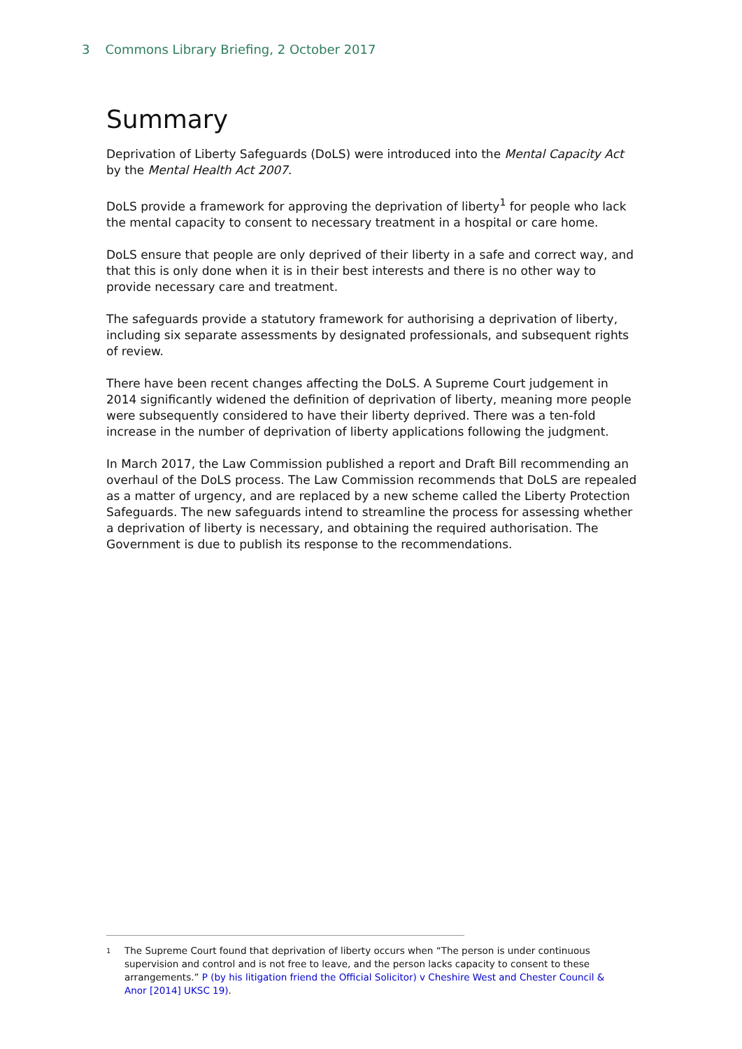3 Commons Library Briefing, 2 October 2017
Summary
Deprivation of Liberty Safeguards (DoLS) were introduced into the Mental Capacity Act by the Mental Health Act 2007.
DoLS provide a framework for approving the deprivation of liberty<sup>1</sup> for people who lack the mental capacity to consent to necessary treatment in a hospital or care home.
DoLS ensure that people are only deprived of their liberty in a safe and correct way, and that this is only done when it is in their best interests and there is no other way to provide necessary care and treatment.
The safeguards provide a statutory framework for authorising a deprivation of liberty, including six separate assessments by designated professionals, and subsequent rights of review.
There have been recent changes affecting the DoLS. A Supreme Court judgement in 2014 significantly widened the definition of deprivation of liberty, meaning more people were subsequently considered to have their liberty deprived. There was a ten-fold increase in the number of deprivation of liberty applications following the judgment.
In March 2017, the Law Commission published a report and Draft Bill recommending an overhaul of the DoLS process. The Law Commission recommends that DoLS are repealed as a matter of urgency, and are replaced by a new scheme called the Liberty Protection Safeguards. The new safeguards intend to streamline the process for assessing whether a deprivation of liberty is necessary, and obtaining the required authorisation. The Government is due to publish its response to the recommendations.
1 The Supreme Court found that deprivation of liberty occurs when “The person is under continuous supervision and control and is not free to leave, and the person lacks capacity to consent to these arrangements.” P (by his litigation friend the Official Solicitor) v Cheshire West and Chester Council & Anor [2014] UKSC 19).